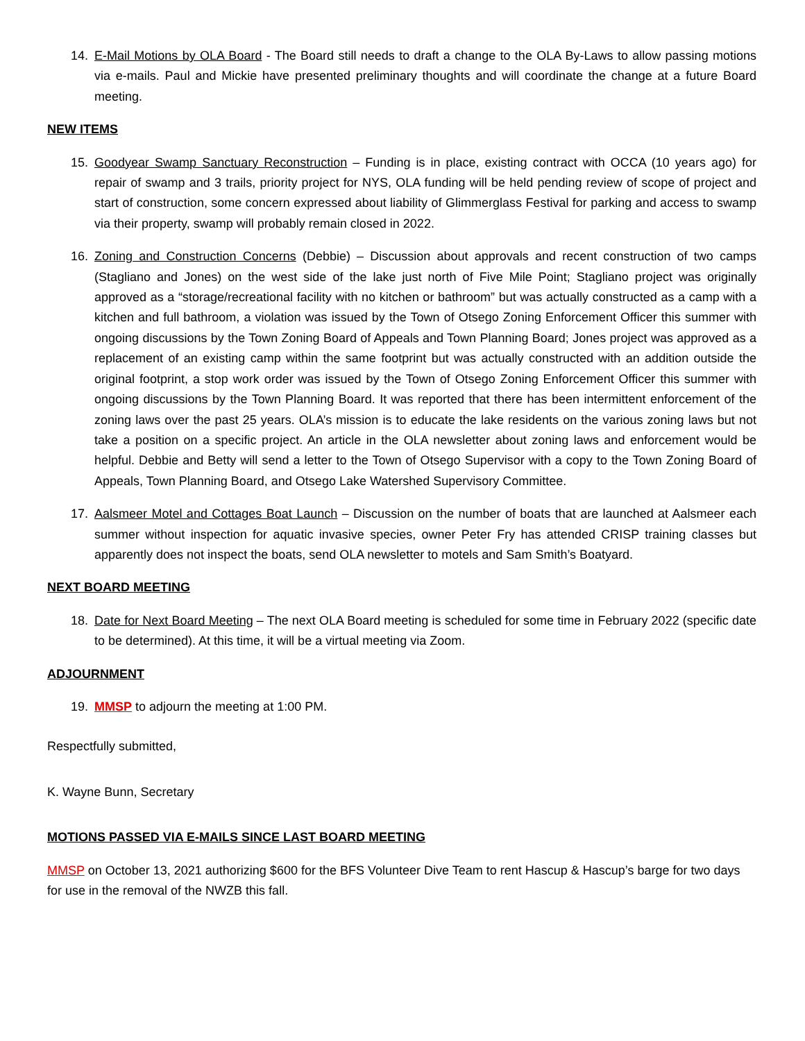14. E-Mail Motions by OLA Board - The Board still needs to draft a change to the OLA By-Laws to allow passing motions via e-mails. Paul and Mickie have presented preliminary thoughts and will coordinate the change at a future Board meeting.
NEW ITEMS
15. Goodyear Swamp Sanctuary Reconstruction – Funding is in place, existing contract with OCCA (10 years ago) for repair of swamp and 3 trails, priority project for NYS, OLA funding will be held pending review of scope of project and start of construction, some concern expressed about liability of Glimmerglass Festival for parking and access to swamp via their property, swamp will probably remain closed in 2022.
16. Zoning and Construction Concerns (Debbie) – Discussion about approvals and recent construction of two camps (Stagliano and Jones) on the west side of the lake just north of Five Mile Point; Stagliano project was originally approved as a “storage/recreational facility with no kitchen or bathroom” but was actually constructed as a camp with a kitchen and full bathroom, a violation was issued by the Town of Otsego Zoning Enforcement Officer this summer with ongoing discussions by the Town Zoning Board of Appeals and Town Planning Board; Jones project was approved as a replacement of an existing camp within the same footprint but was actually constructed with an addition outside the original footprint, a stop work order was issued by the Town of Otsego Zoning Enforcement Officer this summer with ongoing discussions by the Town Planning Board. It was reported that there has been intermittent enforcement of the zoning laws over the past 25 years. OLA’s mission is to educate the lake residents on the various zoning laws but not take a position on a specific project. An article in the OLA newsletter about zoning laws and enforcement would be helpful. Debbie and Betty will send a letter to the Town of Otsego Supervisor with a copy to the Town Zoning Board of Appeals, Town Planning Board, and Otsego Lake Watershed Supervisory Committee.
17. Aalsmeer Motel and Cottages Boat Launch – Discussion on the number of boats that are launched at Aalsmeer each summer without inspection for aquatic invasive species, owner Peter Fry has attended CRISP training classes but apparently does not inspect the boats, send OLA newsletter to motels and Sam Smith’s Boatyard.
NEXT BOARD MEETING
18. Date for Next Board Meeting – The next OLA Board meeting is scheduled for some time in February 2022 (specific date to be determined). At this time, it will be a virtual meeting via Zoom.
ADJOURNMENT
19. MMSP to adjourn the meeting at 1:00 PM.
Respectfully submitted,
K. Wayne Bunn, Secretary
MOTIONS PASSED VIA E-MAILS SINCE LAST BOARD MEETING
MMSP on October 13, 2021 authorizing $600 for the BFS Volunteer Dive Team to rent Hascup & Hascup’s barge for two days for use in the removal of the NWZB this fall.